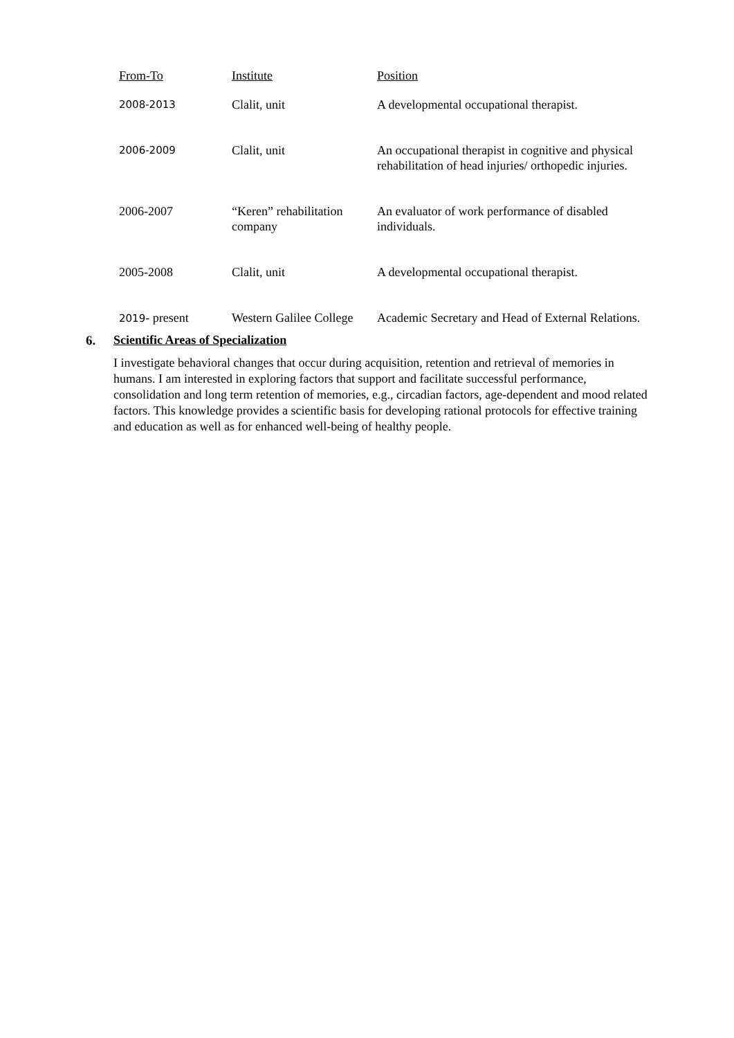| From-To | Institute | Position |
| --- | --- | --- |
| 2008-2013 | Clalit, unit | A developmental occupational therapist. |
| 2006-2009 | Clalit, unit | An occupational therapist in cognitive and physical rehabilitation of head injuries/ orthopedic injuries. |
| 2006-2007 | “Keren” rehabilitation company | An evaluator of work performance of disabled individuals. |
| 2005-2008 | Clalit, unit | A developmental occupational therapist. |
| 2019 - present | Western Galilee College | Academic Secretary and Head of External Relations. |
6. Scientific Areas of Specialization
I investigate behavioral changes that occur during acquisition, retention and retrieval of memories in humans. I am interested in exploring factors that support and facilitate successful performance, consolidation and long term retention of memories, e.g., circadian factors, age-dependent and mood related factors. This knowledge provides a scientific basis for developing rational protocols for effective training and education as well as for enhanced well-being of healthy people.